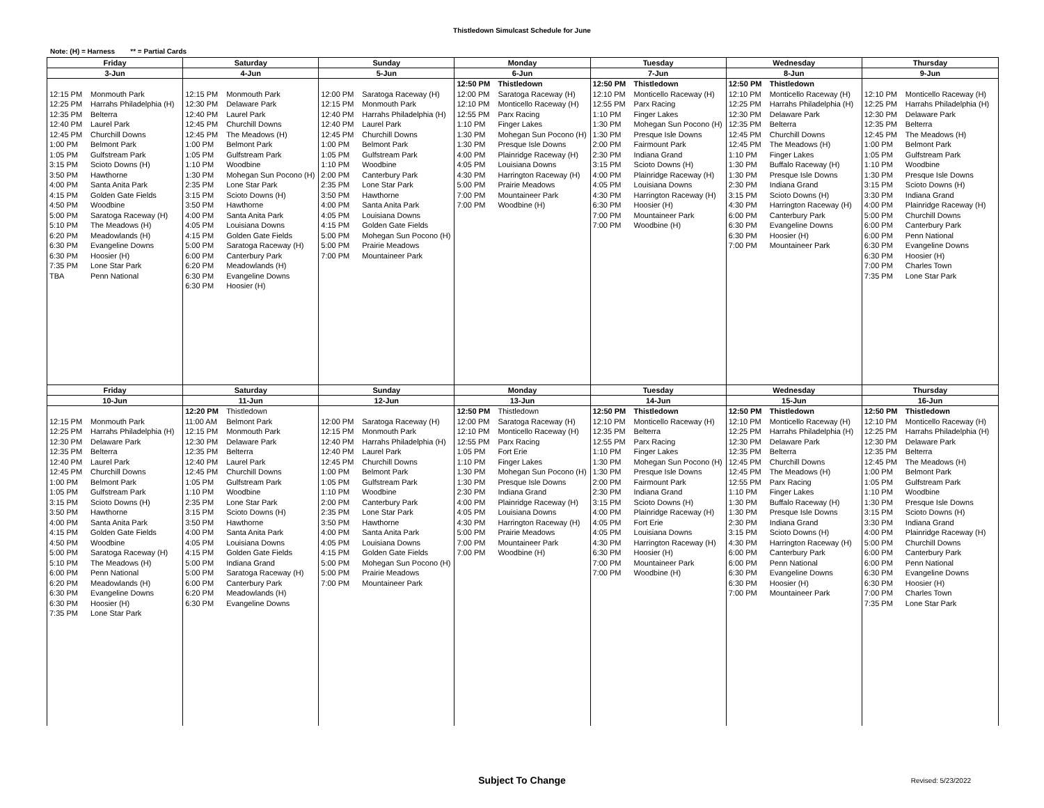Thistledown Simulcast Schedule for June
Note: (H) = Harness ** = Partial Cards
Friday
3-Jun
| 12:15 PM | Monmouth Park |
| 12:25 PM | Harrahs Philadelphia (H) |
| 12:35 PM | Belterra |
| 12:40 PM | Laurel Park |
| 12:45 PM | Churchill Downs |
| 1:00 PM | Belmont Park |
| 1:05 PM | Gulfstream Park |
| 3:15 PM | Scioto Downs (H) |
| 3:50 PM | Hawthorne |
| 4:00 PM | Santa Anita Park |
| 4:15 PM | Golden Gate Fields |
| 4:50 PM | Woodbine |
| 5:00 PM | Saratoga Raceway (H) |
| 5:10 PM | The Meadows (H) |
| 6:20 PM | Meadowlands (H) |
| 6:30 PM | Evangeline Downs |
| 6:30 PM | Hoosier (H) |
| 7:35 PM | Lone Star Park |
| TBA | Penn National |
Saturday
4-Jun
| 12:15 PM | Monmouth Park |
| 12:30 PM | Delaware Park |
| 12:40 PM | Laurel Park |
| 12:45 PM | Churchill Downs |
| 12:45 PM | The Meadows (H) |
| 1:00 PM | Belmont Park |
| 1:05 PM | Gulfstream Park |
| 1:10 PM | Woodbine |
| 1:30 PM | Mohegan Sun Pocono (H) |
| 2:35 PM | Lone Star Park |
| 3:15 PM | Scioto Downs (H) |
| 3:50 PM | Hawthorne |
| 4:00 PM | Santa Anita Park |
| 4:05 PM | Louisiana Downs |
| 4:15 PM | Golden Gate Fields |
| 5:00 PM | Saratoga Raceway (H) |
| 6:00 PM | Canterbury Park |
| 6:20 PM | Meadowlands (H) |
| 6:30 PM | Evangeline Downs |
| 6:30 PM | Hoosier (H) |
Sunday
5-Jun
| 12:00 PM | Saratoga Raceway (H) |
| 12:15 PM | Monmouth Park |
| 12:40 PM | Harrahs Philadelphia (H) |
| 12:40 PM | Laurel Park |
| 12:45 PM | Churchill Downs |
| 1:00 PM | Belmont Park |
| 1:05 PM | Gulfstream Park |
| 1:10 PM | Woodbine |
| 2:00 PM | Canterbury Park |
| 2:35 PM | Lone Star Park |
| 3:50 PM | Hawthorne |
| 4:00 PM | Santa Anita Park |
| 4:05 PM | Louisiana Downs |
| 4:15 PM | Golden Gate Fields |
| 5:00 PM | Mohegan Sun Pocono (H) |
| 5:00 PM | Prairie Meadows |
| 7:00 PM | Mountaineer Park |
Monday
6-Jun
| 12:50 PM | Thistledown |
| 12:00 PM | Saratoga Raceway (H) |
| 12:10 PM | Monticello Raceway (H) |
| 12:55 PM | Parx Racing |
| 1:10 PM | Finger Lakes |
| 1:30 PM | Mohegan Sun Pocono (H) |
| 1:30 PM | Presque Isle Downs |
| 4:00 PM | Plainridge Raceway (H) |
| 4:05 PM | Louisiana Downs |
| 4:30 PM | Harrington Raceway (H) |
| 5:00 PM | Prairie Meadows |
| 7:00 PM | Mountaineer Park |
| 7:00 PM | Woodbine (H) |
Tuesday
7-Jun
| 12:50 PM | Thistledown |
| 12:10 PM | Monticello Raceway (H) |
| 12:55 PM | Parx Racing |
| 1:10 PM | Finger Lakes |
| 1:30 PM | Mohegan Sun Pocono (H) |
| 1:30 PM | Presque Isle Downs |
| 2:00 PM | Fairmount Park |
| 2:30 PM | Indiana Grand |
| 3:15 PM | Scioto Downs (H) |
| 4:00 PM | Plainridge Raceway (H) |
| 4:05 PM | Louisiana Downs |
| 4:30 PM | Harrington Raceway (H) |
| 6:30 PM | Hoosier (H) |
| 7:00 PM | Mountaineer Park |
| 7:00 PM | Woodbine (H) |
Wednesday
8-Jun
| 12:50 PM | Thistledown |
| 12:10 PM | Monticello Raceway (H) |
| 12:25 PM | Harrahs Philadelphia (H) |
| 12:30 PM | Delaware Park |
| 12:35 PM | Belterra |
| 12:45 PM | Churchill Downs |
| 12:45 PM | The Meadows (H) |
| 1:10 PM | Finger Lakes |
| 1:30 PM | Buffalo Raceway (H) |
| 1:30 PM | Presque Isle Downs |
| 2:30 PM | Indiana Grand |
| 3:15 PM | Scioto Downs (H) |
| 4:30 PM | Harrington Raceway (H) |
| 6:00 PM | Canterbury Park |
| 6:30 PM | Evangeline Downs |
| 6:30 PM | Hoosier (H) |
| 7:00 PM | Mountaineer Park |
Thursday
9-Jun
| 12:10 PM | Monticello Raceway (H) |
| 12:25 PM | Harrahs Philadelphia (H) |
| 12:30 PM | Delaware Park |
| 12:35 PM | Belterra |
| 12:45 PM | The Meadows (H) |
| 1:00 PM | Belmont Park |
| 1:05 PM | Gulfstream Park |
| 1:10 PM | Woodbine |
| 1:30 PM | Presque Isle Downs |
| 3:15 PM | Scioto Downs (H) |
| 3:30 PM | Indiana Grand |
| 4:00 PM | Plainridge Raceway (H) |
| 5:00 PM | Churchill Downs |
| 6:00 PM | Canterbury Park |
| 6:00 PM | Penn National |
| 6:30 PM | Evangeline Downs |
| 6:30 PM | Hoosier (H) |
| 7:00 PM | Charles Town |
| 7:35 PM | Lone Star Park |
Friday
10-Jun
| 12:15 PM | Monmouth Park |
| 12:25 PM | Harrahs Philadelphia (H) |
| 12:30 PM | Delaware Park |
| 12:35 PM | Belterra |
| 12:40 PM | Laurel Park |
| 12:45 PM | Churchill Downs |
| 1:00 PM | Belmont Park |
| 1:05 PM | Gulfstream Park |
| 3:15 PM | Scioto Downs (H) |
| 3:50 PM | Hawthorne |
| 4:00 PM | Santa Anita Park |
| 4:15 PM | Golden Gate Fields |
| 4:50 PM | Woodbine |
| 5:00 PM | Saratoga Raceway (H) |
| 5:10 PM | The Meadows (H) |
| 6:00 PM | Penn National |
| 6:20 PM | Meadowlands (H) |
| 6:30 PM | Evangeline Downs |
| 6:30 PM | Hoosier (H) |
| 7:35 PM | Lone Star Park |
Saturday
11-Jun
| 12:20 PM | Thistledown |
| 11:00 AM | Belmont Park |
| 12:15 PM | Monmouth Park |
| 12:30 PM | Delaware Park |
| 12:35 PM | Belterra |
| 12:40 PM | Laurel Park |
| 12:45 PM | Churchill Downs |
| 1:05 PM | Gulfstream Park |
| 1:10 PM | Woodbine |
| 2:35 PM | Lone Star Park |
| 3:15 PM | Scioto Downs (H) |
| 3:50 PM | Hawthorne |
| 4:00 PM | Santa Anita Park |
| 4:05 PM | Louisiana Downs |
| 4:15 PM | Golden Gate Fields |
| 5:00 PM | Indiana Grand |
| 5:00 PM | Saratoga Raceway (H) |
| 6:00 PM | Canterbury Park |
| 6:20 PM | Meadowlands (H) |
| 6:30 PM | Evangeline Downs |
Sunday
12-Jun
| 12:00 PM | Saratoga Raceway (H) |
| 12:15 PM | Monmouth Park |
| 12:40 PM | Harrahs Philadelphia (H) |
| 12:40 PM | Laurel Park |
| 12:45 PM | Churchill Downs |
| 1:00 PM | Belmont Park |
| 1:05 PM | Gulfstream Park |
| 1:10 PM | Woodbine |
| 2:00 PM | Canterbury Park |
| 2:35 PM | Lone Star Park |
| 3:50 PM | Hawthorne |
| 4:00 PM | Santa Anita Park |
| 4:05 PM | Louisiana Downs |
| 4:15 PM | Golden Gate Fields |
| 5:00 PM | Mohegan Sun Pocono (H) |
| 5:00 PM | Prairie Meadows |
| 7:00 PM | Mountaineer Park |
Monday
13-Jun
| 12:50 PM | Thistledown |
| 12:00 PM | Saratoga Raceway (H) |
| 12:10 PM | Monticello Raceway (H) |
| 12:55 PM | Parx Racing |
| 1:05 PM | Fort Erie |
| 1:10 PM | Finger Lakes |
| 1:30 PM | Mohegan Sun Pocono (H) |
| 1:30 PM | Presque Isle Downs |
| 2:30 PM | Indiana Grand |
| 4:00 PM | Plainridge Raceway (H) |
| 4:05 PM | Louisiana Downs |
| 4:30 PM | Harrington Raceway (H) |
| 5:00 PM | Prairie Meadows |
| 7:00 PM | Mountaineer Park |
| 7:00 PM | Woodbine (H) |
Tuesday
14-Jun
| 12:50 PM | Thistledown |
| 12:10 PM | Monticello Raceway (H) |
| 12:35 PM | Belterra |
| 12:55 PM | Parx Racing |
| 1:10 PM | Finger Lakes |
| 1:30 PM | Mohegan Sun Pocono (H) |
| 1:30 PM | Presque Isle Downs |
| 2:00 PM | Fairmount Park |
| 2:30 PM | Indiana Grand |
| 3:15 PM | Scioto Downs (H) |
| 4:00 PM | Plainridge Raceway (H) |
| 4:05 PM | Fort Erie |
| 4:05 PM | Louisiana Downs |
| 4:30 PM | Harrington Raceway (H) |
| 6:30 PM | Hoosier (H) |
| 7:00 PM | Mountaineer Park |
| 7:00 PM | Woodbine (H) |
Wednesday
15-Jun
| 12:50 PM | Thistledown |
| 12:10 PM | Monticello Raceway (H) |
| 12:25 PM | Harrahs Philadelphia (H) |
| 12:30 PM | Delaware Park |
| 12:35 PM | Belterra |
| 12:45 PM | Churchill Downs |
| 12:45 PM | The Meadows (H) |
| 12:55 PM | Parx Racing |
| 1:10 PM | Finger Lakes |
| 1:30 PM | Buffalo Raceway (H) |
| 1:30 PM | Presque Isle Downs |
| 2:30 PM | Indiana Grand |
| 3:15 PM | Scioto Downs (H) |
| 4:30 PM | Harrington Raceway (H) |
| 6:00 PM | Canterbury Park |
| 6:00 PM | Penn National |
| 6:30 PM | Evangeline Downs |
| 6:30 PM | Hoosier (H) |
| 7:00 PM | Mountaineer Park |
Thursday
16-Jun
| 12:50 PM | Thistledown |
| 12:10 PM | Monticello Raceway (H) |
| 12:25 PM | Harrahs Philadelphia (H) |
| 12:30 PM | Delaware Park |
| 12:35 PM | Belterra |
| 12:45 PM | The Meadows (H) |
| 1:00 PM | Belmont Park |
| 1:05 PM | Gulfstream Park |
| 1:10 PM | Woodbine |
| 1:30 PM | Presque Isle Downs |
| 3:15 PM | Scioto Downs (H) |
| 3:30 PM | Indiana Grand |
| 4:00 PM | Plainridge Raceway (H) |
| 5:00 PM | Churchill Downs |
| 6:00 PM | Canterbury Park |
| 6:00 PM | Penn National |
| 6:30 PM | Evangeline Downs |
| 6:30 PM | Hoosier (H) |
| 7:00 PM | Charles Town |
| 7:35 PM | Lone Star Park |
Subject To Change
Revised: 5/23/2022